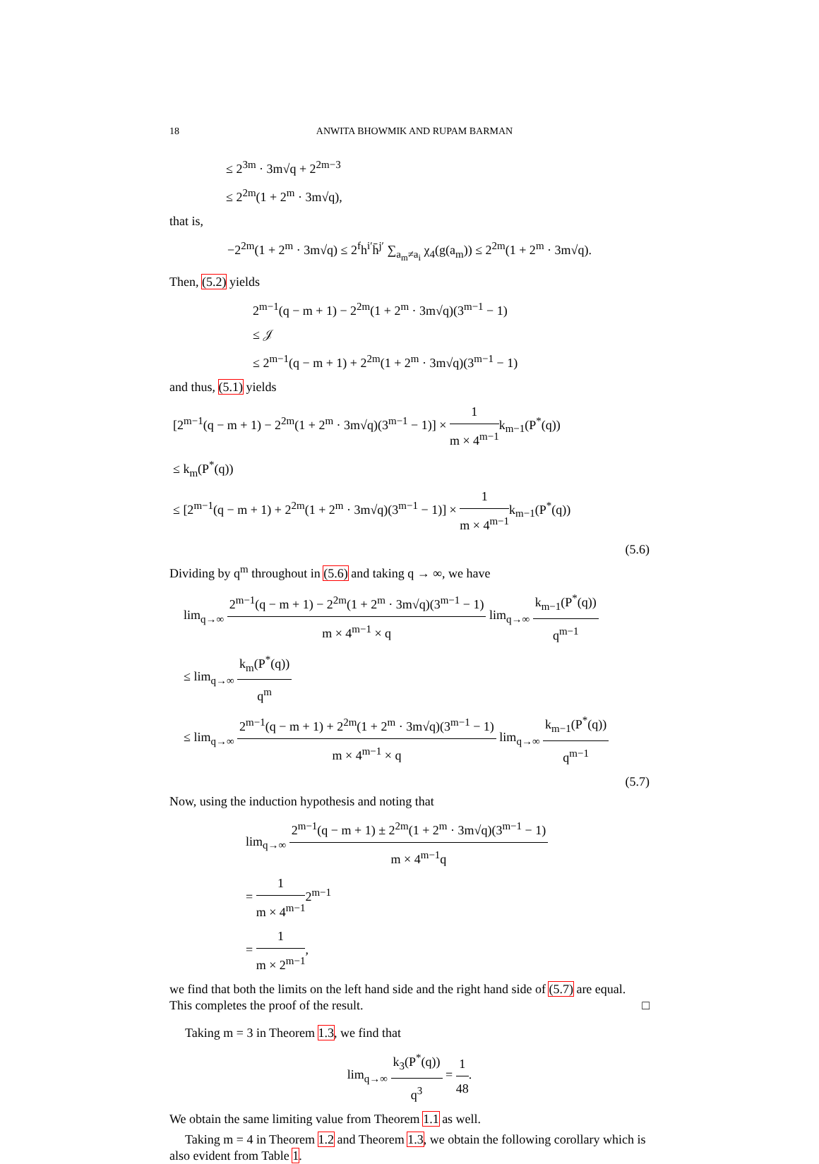18 ANWITA BHOWMIK AND RUPAM BARMAN
≤ 2<sup>3m</sup> · 3m√q + 2<sup>2m−3</sup>
≤ 2<sup>2m</sup>(1 + 2<sup>m</sup> · 3m√q),
that is,
−2<sup>2m</sup>(1 + 2<sup>m</sup> · 3m√q) ≤ 2<sup>f</sup>h<sup>i′</sup>h̄<sup>j′</sup> ∑<sub>a<sub>m</sub>≠a<sub>i</sub></sub> χ<sub>4</sub>(g(a<sub>m</sub>)) ≤ 2<sup>2m</sup>(1 + 2<sup>m</sup> · 3m√q).
Then, (5.2) yields
2<sup>m−1</sup>(q − m + 1) − 2<sup>2m</sup>(1 + 2<sup>m</sup> · 3m√q)(3<sup>m−1</sup> − 1)
≤ 𝒥
≤ 2<sup>m−1</sup>(q − m + 1) + 2<sup>2m</sup>(1 + 2<sup>m</sup> · 3m√q)(3<sup>m−1</sup> − 1)
and thus, (5.1) yields
[2<sup>m−1</sup>(q − m + 1) − 2<sup>2m</sup>(1 + 2<sup>m</sup> · 3m√q)(3<sup>m−1</sup> − 1)] × 1 m × 4<sup>m−1</sup>k<sub>m−1</sub>(P<sup>*</sup>(q))
≤ k<sub>m</sub>(P<sup>*</sup>(q))
≤ [2<sup>m−1</sup>(q − m + 1) + 2<sup>2m</sup>(1 + 2<sup>m</sup> · 3m√q)(3<sup>m−1</sup> − 1)] × 1 m × 4<sup>m−1</sup>k<sub>m−1</sub>(P<sup>*</sup>(q))
(5.6)
Dividing by q<sup>m</sup> throughout in (5.6) and taking q → ∞, we have
lim<sub>q→∞</sub> 2<sup>m−1</sup>(q − m + 1) − 2<sup>2m</sup>(1 + 2<sup>m</sup> · 3m√q)(3<sup>m−1</sup> − 1) m × 4<sup>m−1</sup> × q lim<sub>q→∞</sub> k<sub>m−1</sub>(P<sup>*</sup>(q)) q<sup>m−1</sup>
≤ lim<sub>q→∞</sub> k<sub>m</sub>(P<sup>*</sup>(q)) q<sup>m</sup>
≤ lim<sub>q→∞</sub> 2<sup>m−1</sup>(q − m + 1) + 2<sup>2m</sup>(1 + 2<sup>m</sup> · 3m√q)(3<sup>m−1</sup> − 1) m × 4<sup>m−1</sup> × q lim<sub>q→∞</sub> k<sub>m−1</sub>(P<sup>*</sup>(q)) q<sup>m−1</sup>
(5.7)
Now, using the induction hypothesis and noting that
lim<sub>q→∞</sub> 2<sup>m−1</sup>(q − m + 1) ± 2<sup>2m</sup>(1 + 2<sup>m</sup> · 3m√q)(3<sup>m−1</sup> − 1) m × 4<sup>m−1</sup>q
= 1 m × 4<sup>m−1</sup>2<sup>m−1</sup>
= 1 m × 2<sup>m−1</sup>,
we find that both the limits on the left hand side and the right hand side of (5.7) are equal. This completes the proof of the result. □
Taking m = 3 in Theorem 1.3, we find that
lim<sub>q→∞</sub> k<sub>3</sub>(P<sup>*</sup>(q)) q<sup>3</sup> = 1 48.
We obtain the same limiting value from Theorem 1.1 as well.
Taking m = 4 in Theorem 1.2 and Theorem 1.3, we obtain the following corollary which is also evident from Table 1.